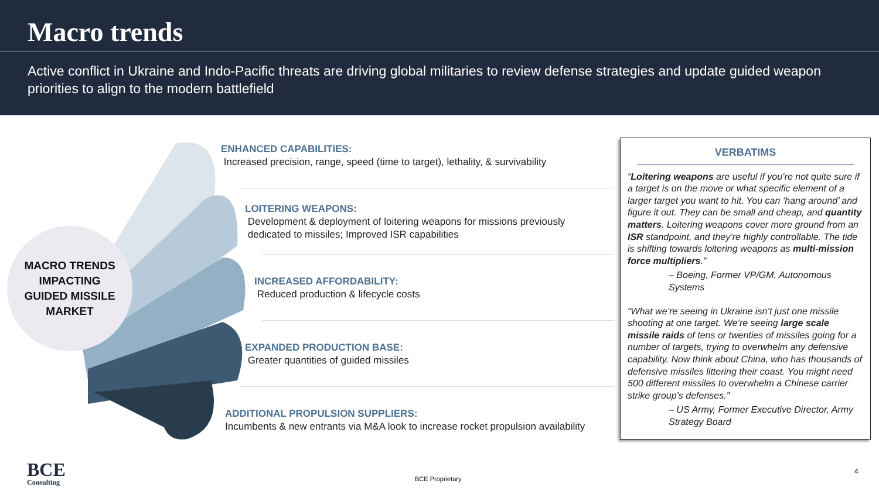Macro trends
Active conflict in Ukraine and Indo-Pacific threats are driving global militaries to review defense strategies and update guided weapon priorities to align to the modern battlefield
MACRO TRENDS
IMPACTING
GUIDED MISSILE
MARKET
ENHANCED CAPABILITIES:
Increased precision, range, speed (time to target), lethality, & survivability
LOITERING WEAPONS:
Development & deployment of loitering weapons for missions previously
dedicated to missiles; Improved ISR capabilities
INCREASED AFFORDABILITY:
Reduced production & lifecycle costs
EXPANDED PRODUCTION BASE:
Greater quantities of guided missiles
ADDITIONAL PROPULSION SUPPLIERS:
Incumbents & new entrants via M&A look to increase rocket propulsion availability
VERBATIMS
“Loitering weapons are useful if you’re not quite sure if a target is on the move or what specific element of a larger target you want to hit. You can ‘hang around’ and figure it out. They can be small and cheap, and quantity matters. Loitering weapons cover more ground from an ISR standpoint, and they’re highly controllable. The tide is shifting towards loitering weapons as multi-mission force multipliers.”
– Boeing, Former VP/GM, Autonomous Systems
“What we’re seeing in Ukraine isn’t just one missile shooting at one target. We’re seeing large scale missile raids of tens or twenties of missiles going for a number of targets, trying to overwhelm any defensive capability. Now think about China, who has thousands of defensive missiles littering their coast. You might need 500 different missiles to overwhelm a Chinese carrier strike group’s defenses.”
– US Army, Former Executive Director, Army Strategy Board
BCE
Consulting
BCE Proprietary
4